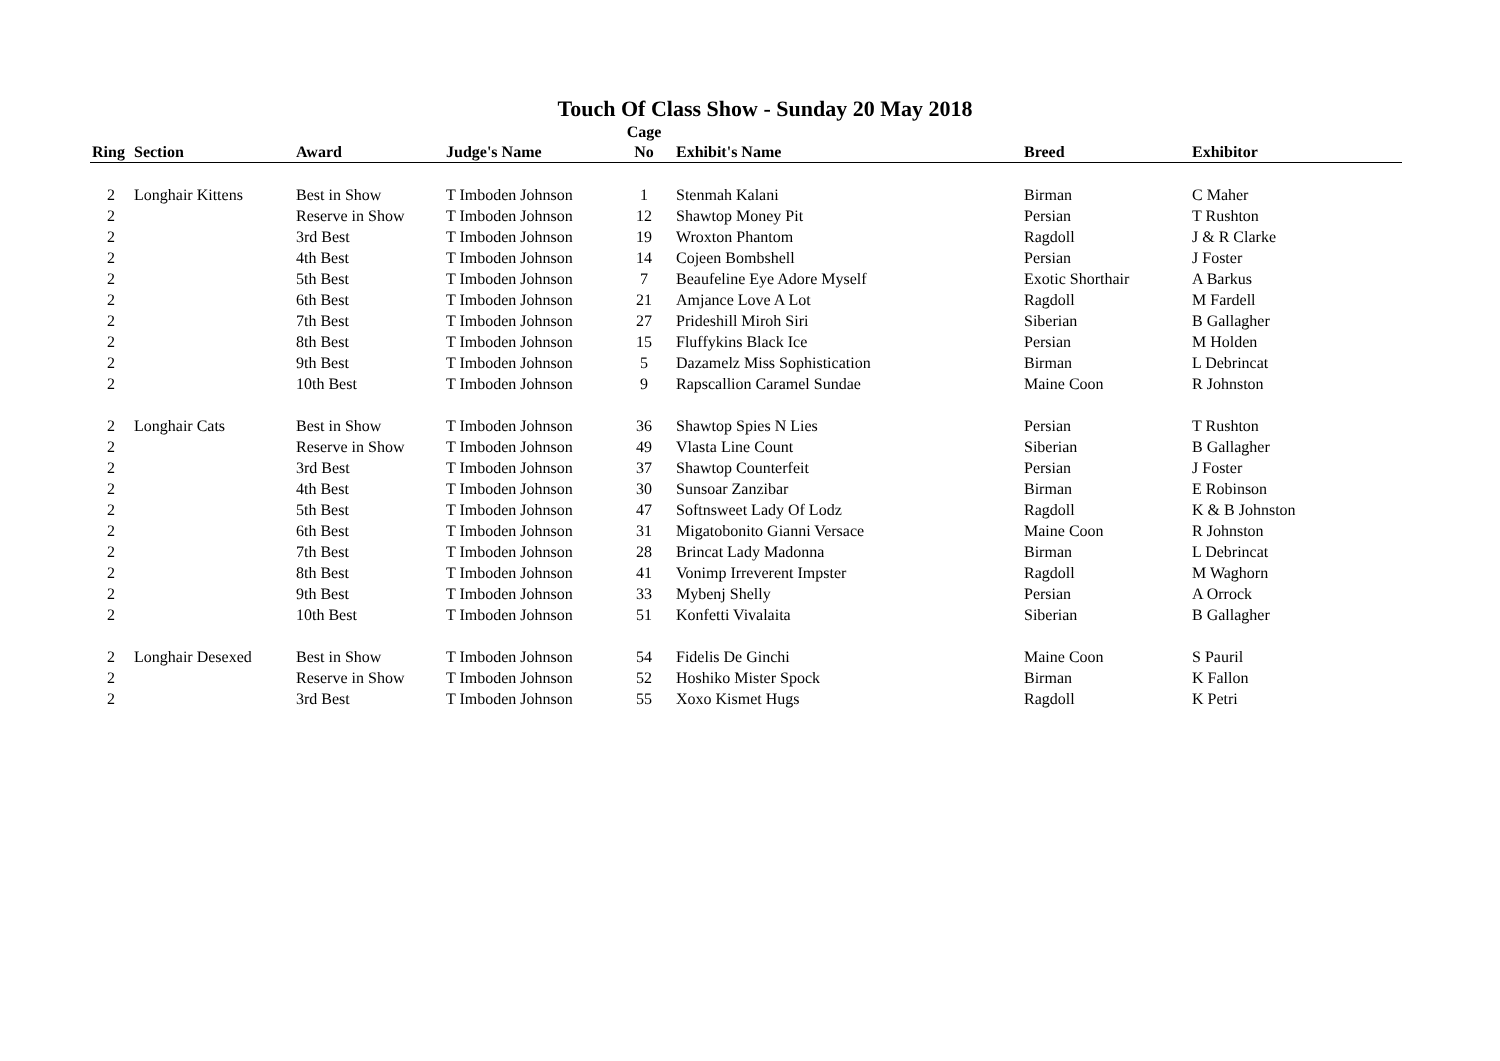Touch Of Class Show - Sunday 20 May 2018
| Ring | Section | Award | Judge's Name | Cage No | Exhibit's Name | Breed | Exhibitor |
| --- | --- | --- | --- | --- | --- | --- | --- |
| 2 | Longhair Kittens | Best in Show | T Imboden Johnson | 1 | Stenmah Kalani | Birman | C Maher |
| 2 | | Reserve in Show | T Imboden Johnson | 12 | Shawtop Money Pit | Persian | T Rushton |
| 2 | | 3rd Best | T Imboden Johnson | 19 | Wroxton Phantom | Ragdoll | J & R Clarke |
| 2 | | 4th Best | T Imboden Johnson | 14 | Cojeen Bombshell | Persian | J Foster |
| 2 | | 5th Best | T Imboden Johnson | 7 | Beaufeline Eye Adore Myself | Exotic Shorthair | A Barkus |
| 2 | | 6th Best | T Imboden Johnson | 21 | Amjance Love A Lot | Ragdoll | M Fardell |
| 2 | | 7th Best | T Imboden Johnson | 27 | Prideshill Miroh Siri | Siberian | B Gallagher |
| 2 | | 8th Best | T Imboden Johnson | 15 | Fluffykins Black Ice | Persian | M Holden |
| 2 | | 9th Best | T Imboden Johnson | 5 | Dazamelz Miss Sophistication | Birman | L Debrincat |
| 2 | | 10th Best | T Imboden Johnson | 9 | Rapscallion Caramel Sundae | Maine Coon | R Johnston |
| 2 | Longhair Cats | Best in Show | T Imboden Johnson | 36 | Shawtop Spies N Lies | Persian | T Rushton |
| 2 | | Reserve in Show | T Imboden Johnson | 49 | Vlasta Line Count | Siberian | B Gallagher |
| 2 | | 3rd Best | T Imboden Johnson | 37 | Shawtop Counterfeit | Persian | J Foster |
| 2 | | 4th Best | T Imboden Johnson | 30 | Sunsoar Zanzibar | Birman | E Robinson |
| 2 | | 5th Best | T Imboden Johnson | 47 | Softnsweet Lady Of Lodz | Ragdoll | K & B Johnston |
| 2 | | 6th Best | T Imboden Johnson | 31 | Migatobonito Gianni Versace | Maine Coon | R Johnston |
| 2 | | 7th Best | T Imboden Johnson | 28 | Brincat Lady Madonna | Birman | L Debrincat |
| 2 | | 8th Best | T Imboden Johnson | 41 | Vonimp Irreverent Impster | Ragdoll | M Waghorn |
| 2 | | 9th Best | T Imboden Johnson | 33 | Mybenj Shelly | Persian | A Orrock |
| 2 | | 10th Best | T Imboden Johnson | 51 | Konfetti Vivalaita | Siberian | B Gallagher |
| 2 | Longhair Desexed | Best in Show | T Imboden Johnson | 54 | Fidelis De Ginchi | Maine Coon | S Pauril |
| 2 | | Reserve in Show | T Imboden Johnson | 52 | Hoshiko Mister Spock | Birman | K Fallon |
| 2 | | 3rd Best | T Imboden Johnson | 55 | Xoxo Kismet Hugs | Ragdoll | K Petri |